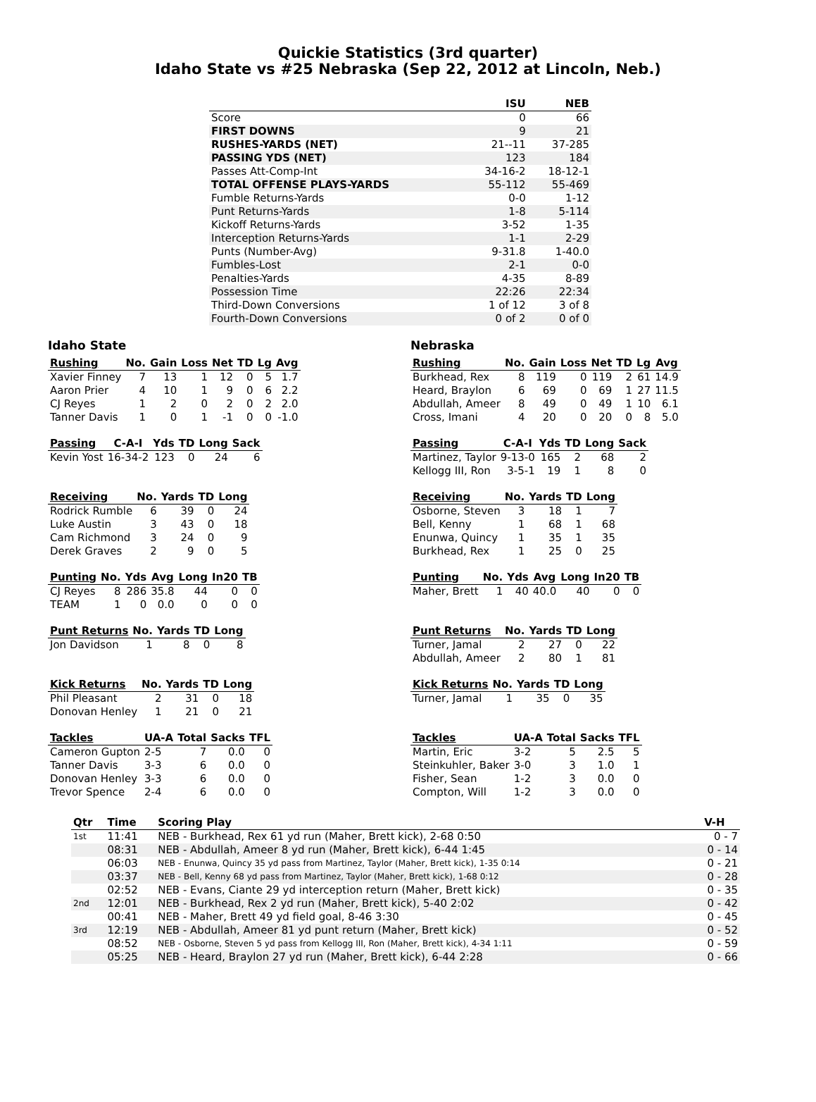Quickie Statistics (3rd quarter)
Idaho State vs #25 Nebraska (Sep 22, 2012 at Lincoln, Neb.)
| | ISU | NEB |
| --- | --- | --- |
| Score | 0 | 66 |
| FIRST DOWNS | 9 | 21 |
| RUSHES-YARDS (NET) | 21--11 | 37-285 |
| PASSING YDS (NET) | 123 | 184 |
| Passes Att-Comp-Int | 34-16-2 | 18-12-1 |
| TOTAL OFFENSE PLAYS-YARDS | 55-112 | 55-469 |
| Fumble Returns-Yards | 0-0 | 1-12 |
| Punt Returns-Yards | 1-8 | 5-114 |
| Kickoff Returns-Yards | 3-52 | 1-35 |
| Interception Returns-Yards | 1-1 | 2-29 |
| Punts (Number-Avg) | 9-31.8 | 1-40.0 |
| Fumbles-Lost | 2-1 | 0-0 |
| Penalties-Yards | 4-35 | 8-89 |
| Possession Time | 22:26 | 22:34 |
| Third-Down Conversions | 1 of 12 | 3 of 8 |
| Fourth-Down Conversions | 0 of 2 | 0 of 0 |
Idaho State
| Rushing | No. | Gain | Loss | Net | TD | Lg | Avg |
| --- | --- | --- | --- | --- | --- | --- | --- |
| Xavier Finney | 7 | 13 | 1 | 12 | 0 | 5 | 1.7 |
| Aaron Prier | 4 | 10 | 1 | 9 | 0 | 6 | 2.2 |
| CJ Reyes | 1 | 2 | 0 | 2 | 0 | 2 | 2.0 |
| Tanner Davis | 1 | 0 | 1 | -1 | 0 | 0 | -1.0 |
| Passing | C-A-I | Yds | TD | Long | Sack |
| --- | --- | --- | --- | --- | --- |
| Kevin Yost | 16-34-2 | 123 | 0 | 24 | 6 |
| Receiving | No. | Yards | TD | Long |
| --- | --- | --- | --- | --- |
| Rodrick Rumble | 6 | 39 | 0 | 24 |
| Luke Austin | 3 | 43 | 0 | 18 |
| Cam Richmond | 3 | 24 | 0 | 9 |
| Derek Graves | 2 | 9 | 0 | 5 |
| Punting | No. | Yds | Avg | Long | In20 | TB |
| --- | --- | --- | --- | --- | --- | --- |
| CJ Reyes | 8 | 286 | 35.8 | 44 | 0 | 0 |
| TEAM | 1 | 0 | 0.0 | 0 | 0 | 0 |
| Punt Returns | No. | Yards | TD | Long |
| --- | --- | --- | --- | --- |
| Jon Davidson | 1 | 8 | 0 | 8 |
| Kick Returns | No. | Yards | TD | Long |
| --- | --- | --- | --- | --- |
| Phil Pleasant | 2 | 31 | 0 | 18 |
| Donovan Henley | 1 | 21 | 0 | 21 |
| Tackles | UA-A | Total | Sacks | TFL |
| --- | --- | --- | --- | --- |
| Cameron Gupton | 2-5 | 7 | 0.0 | 0 |
| Tanner Davis | 3-3 | 6 | 0.0 | 0 |
| Donovan Henley | 3-3 | 6 | 0.0 | 0 |
| Trevor Spence | 2-4 | 6 | 0.0 | 0 |
Nebraska
| Rushing | No. | Gain | Loss | Net | TD | Lg | Avg |
| --- | --- | --- | --- | --- | --- | --- | --- |
| Burkhead, Rex | 8 | 119 | 0 | 119 | 2 | 61 | 14.9 |
| Heard, Braylon | 6 | 69 | 0 | 69 | 1 | 27 | 11.5 |
| Abdullah, Ameer | 8 | 49 | 0 | 49 | 1 | 10 | 6.1 |
| Cross, Imani | 4 | 20 | 0 | 20 | 0 | 8 | 5.0 |
| Passing | C-A-I | Yds | TD | Long | Sack |
| --- | --- | --- | --- | --- | --- |
| Martinez, Taylor | 9-13-0 | 165 | 2 | 68 | 2 |
| Kellogg III, Ron | 3-5-1 | 19 | 1 | 8 | 0 |
| Receiving | No. | Yards | TD | Long |
| --- | --- | --- | --- | --- |
| Osborne, Steven | 3 | 18 | 1 | 7 |
| Bell, Kenny | 1 | 68 | 1 | 68 |
| Enunwa, Quincy | 1 | 35 | 1 | 35 |
| Burkhead, Rex | 1 | 25 | 0 | 25 |
| Punting | No. | Yds | Avg | Long | In20 | TB |
| --- | --- | --- | --- | --- | --- | --- |
| Maher, Brett | 1 | 40 | 40.0 | 40 | 0 | 0 |
| Punt Returns | No. | Yards | TD | Long |
| --- | --- | --- | --- | --- |
| Turner, Jamal | 2 | 27 | 0 | 22 |
| Abdullah, Ameer | 2 | 80 | 1 | 81 |
| Kick Returns | No. | Yards | TD | Long |
| --- | --- | --- | --- | --- |
| Turner, Jamal | 1 | 35 | 0 | 35 |
| Tackles | UA-A | Total | Sacks | TFL |
| --- | --- | --- | --- | --- |
| Martin, Eric | 3-2 | 5 | 2.5 | 5 |
| Steinkuhler, Baker | 3-0 | 3 | 1.0 | 1 |
| Fisher, Sean | 1-2 | 3 | 0.0 | 0 |
| Compton, Will | 1-2 | 3 | 0.0 | 0 |
| Qtr | Time | Scoring Play | V-H |
| --- | --- | --- | --- |
| 1st | 11:41 | NEB - Burkhead, Rex 61 yd run (Maher, Brett kick), 2-68 0:50 | 0 - 7 |
| | 08:31 | NEB - Abdullah, Ameer 8 yd run (Maher, Brett kick), 6-44 1:45 | 0 - 14 |
| | 06:03 | NEB - Enunwa, Quincy 35 yd pass from Martinez, Taylor (Maher, Brett kick), 1-35 0:14 | 0 - 21 |
| | 03:37 | NEB - Bell, Kenny 68 yd pass from Martinez, Taylor (Maher, Brett kick), 1-68 0:12 | 0 - 28 |
| | 02:52 | NEB - Evans, Ciante 29 yd interception return (Maher, Brett kick) | 0 - 35 |
| 2nd | 12:01 | NEB - Burkhead, Rex 2 yd run (Maher, Brett kick), 5-40 2:02 | 0 - 42 |
| | 00:41 | NEB - Maher, Brett 49 yd field goal, 8-46 3:30 | 0 - 45 |
| 3rd | 12:19 | NEB - Abdullah, Ameer 81 yd punt return (Maher, Brett kick) | 0 - 52 |
| | 08:52 | NEB - Osborne, Steven 5 yd pass from Kellogg III, Ron (Maher, Brett kick), 4-34 1:11 | 0 - 59 |
| | 05:25 | NEB - Heard, Braylon 27 yd run (Maher, Brett kick), 6-44 2:28 | 0 - 66 |